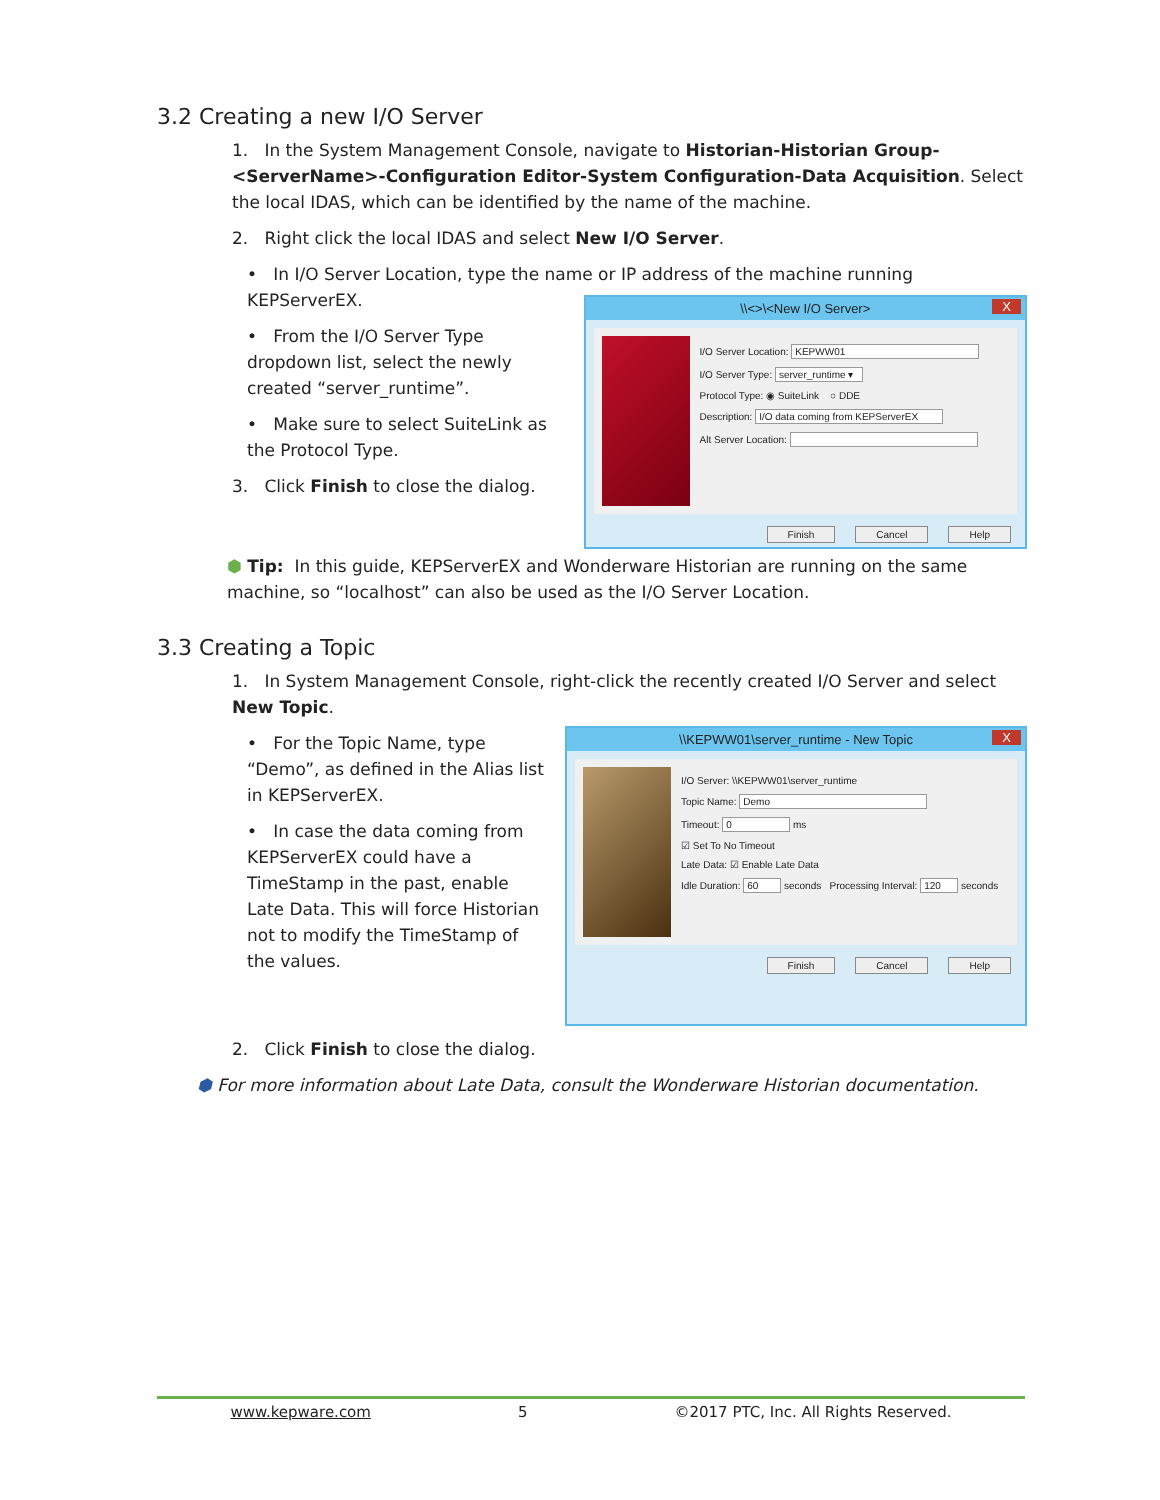3.2 Creating a new I/O Server
1. In the System Management Console, navigate to Historian-Historian Group-<ServerName>-Configuration Editor-System Configuration-Data Acquisition. Select the local IDAS, which can be identified by the name of the machine.
2. Right click the local IDAS and select New I/O Server.
• In I/O Server Location, type the name or IP address of the machine running KEPServerEX.
• From the I/O Server Type dropdown list, select the newly created “server_runtime”.
• Make sure to select SuiteLink as the Protocol Type.
3. Click Finish to close the dialog.
\\<>\<New I/O Server> X
I/O Server Location: KEPWW01
I/O Server Type: server_runtime ▾
Protocol Type: ◉ SuiteLink ○ DDE
Description: I/O data coming from KEPServerEX
Alt Server Location:
Finish Cancel Help
⬢ Tip: In this guide, KEPServerEX and Wonderware Historian are running on the same machine, so “localhost” can also be used as the I/O Server Location.
3.3 Creating a Topic
1. In System Management Console, right-click the recently created I/O Server and select New Topic.
• For the Topic Name, type “Demo”, as defined in the Alias list in KEPServerEX.
• In case the data coming from KEPServerEX could have a TimeStamp in the past, enable Late Data. This will force Historian not to modify the TimeStamp of the values.
\\KEPWW01\server_runtime - New Topic X
I/O Server: \\KEPWW01\server_runtime
Topic Name: Demo
Timeout: 0 ms
☑ Set To No Timeout
Late Data: ☑ Enable Late Data
Idle Duration: 60 seconds Processing Interval: 120 seconds
Finish Cancel Help
2. Click Finish to close the dialog.
⬢ For more information about Late Data, consult the Wonderware Historian documentation.
www.kepware.com 5 ©2017 PTC, Inc. All Rights Reserved.